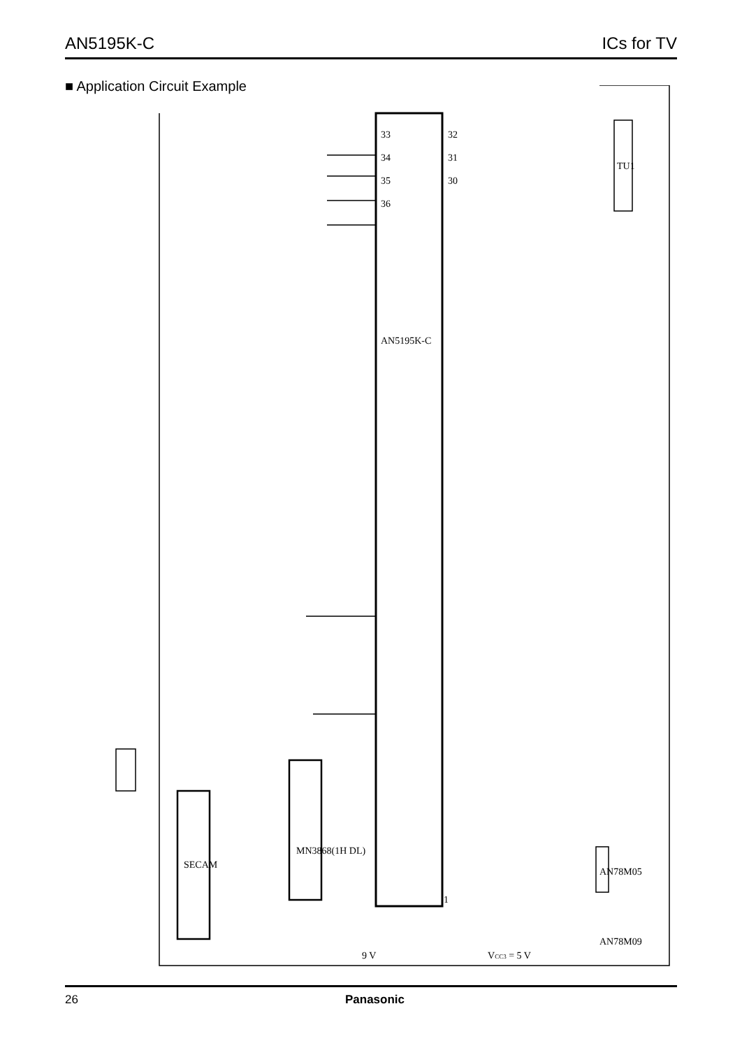AN5195K-C ICs for TV
■ Application Circuit Example
33
34
35
36
AN5195K-C
32
31
30
1
MN3868(1H DL)
SECAM
TU1
AN78M05
AN78M09
VCC3 = 5 V
9 V
26 Panasonic